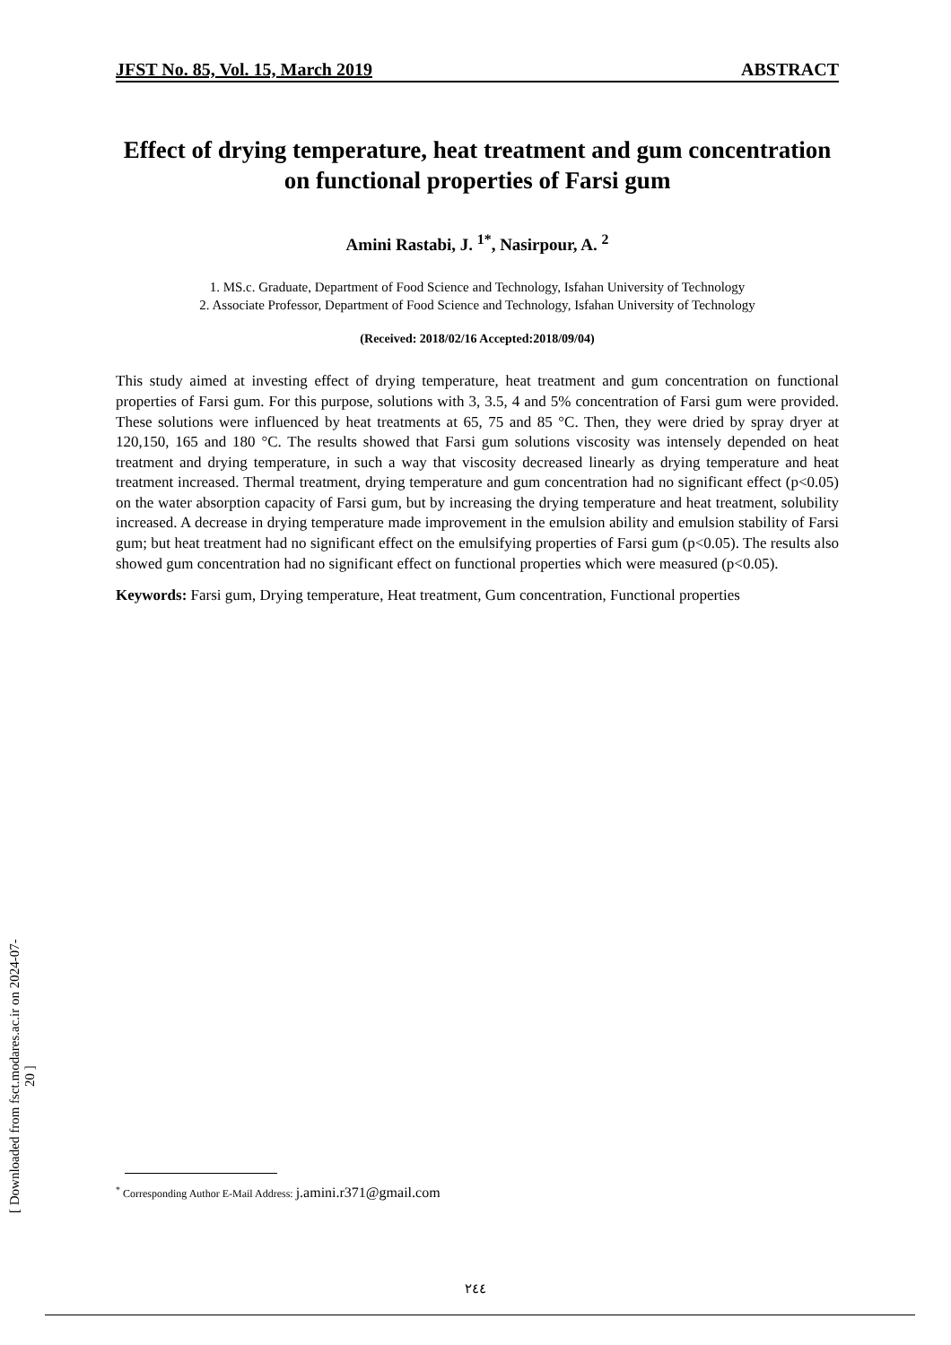JFST No. 85, Vol. 15, March 2019 ABSTRACT
[ Downloaded from fsct.modares.ac.ir on 2024-07-20 ]
Effect of drying temperature, heat treatment and gum concentration on functional properties of Farsi gum
Amini Rastabi, J. <sup>1*</sup>, Nasirpour, A. <sup>2</sup>
1. MS.c. Graduate, Department of Food Science and Technology, Isfahan University of Technology
2. Associate Professor, Department of Food Science and Technology, Isfahan University of Technology
(Received: 2018/02/16 Accepted:2018/09/04)
This study aimed at investing effect of drying temperature, heat treatment and gum concentration on functional properties of Farsi gum. For this purpose, solutions with 3, 3.5, 4 and 5% concentration of Farsi gum were provided. These solutions were influenced by heat treatments at 65, 75 and 85 °C. Then, they were dried by spray dryer at 120,150, 165 and 180 °C. The results showed that Farsi gum solutions viscosity was intensely depended on heat treatment and drying temperature, in such a way that viscosity decreased linearly as drying temperature and heat treatment increased. Thermal treatment, drying temperature and gum concentration had no significant effect (p<0.05) on the water absorption capacity of Farsi gum, but by increasing the drying temperature and heat treatment, solubility increased. A decrease in drying temperature made improvement in the emulsion ability and emulsion stability of Farsi gum; but heat treatment had no significant effect on the emulsifying properties of Farsi gum (p<0.05). The results also showed gum concentration had no significant effect on functional properties which were measured (p<0.05).
Keywords: Farsi gum, Drying temperature, Heat treatment, Gum concentration, Functional properties
<sup>*</sup> Corresponding Author E-Mail Address: j.amini.r371@gmail.com
٢٤٤